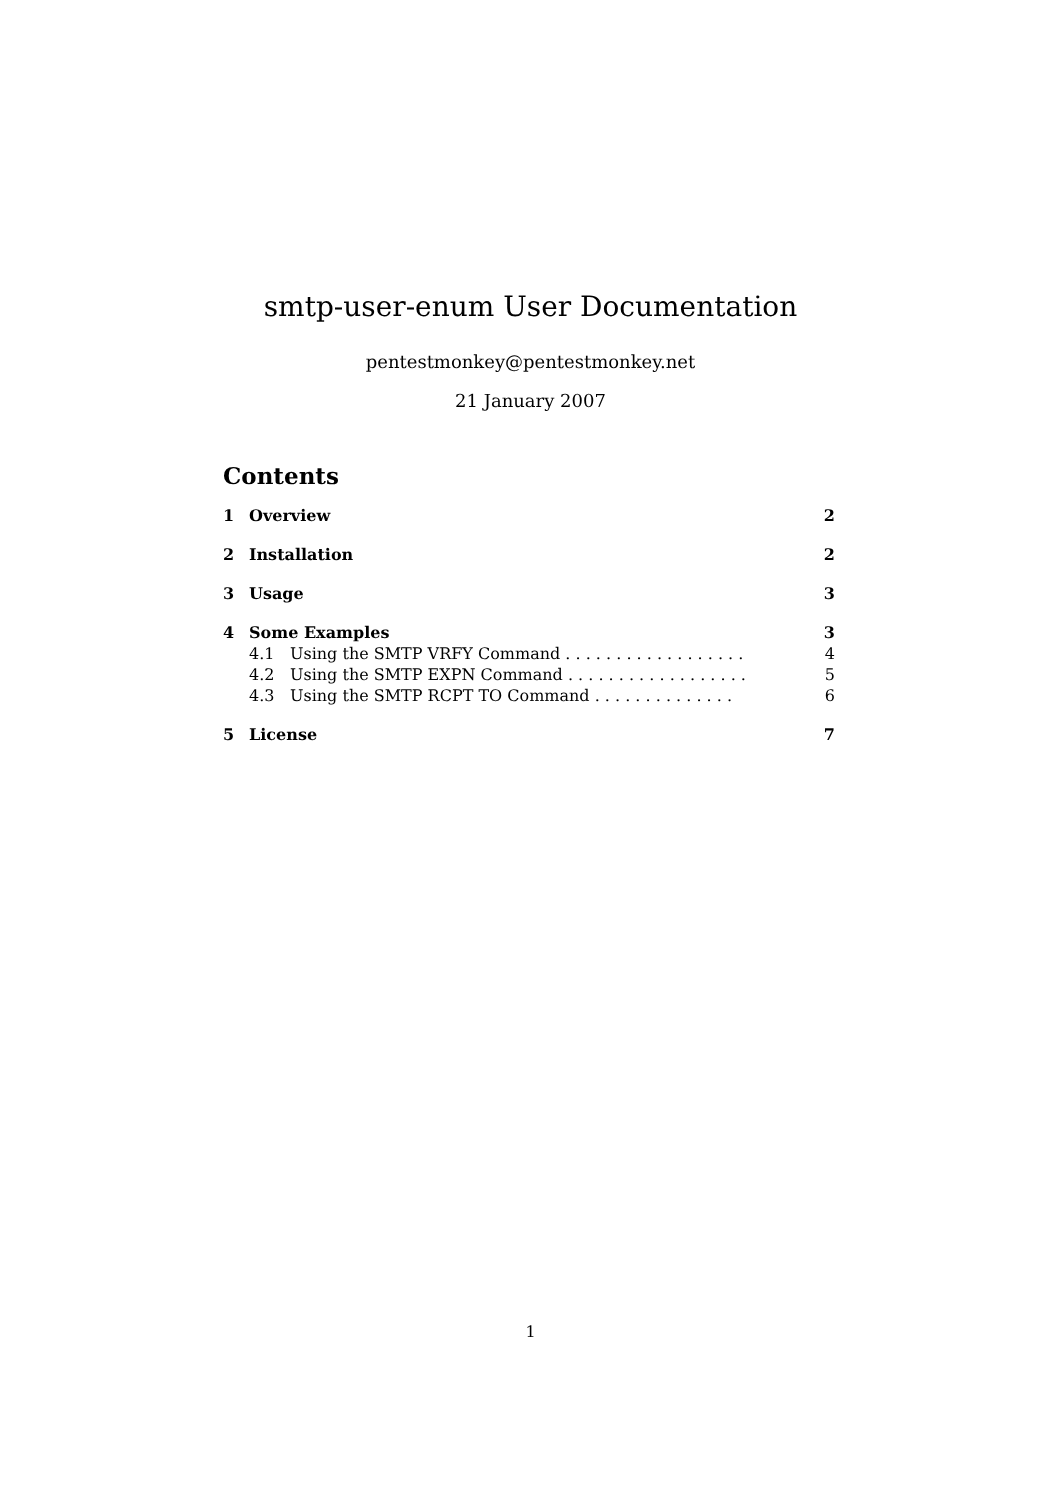smtp-user-enum User Documentation
pentestmonkey@pentestmonkey.net
21 January 2007
Contents
1 Overview 2
2 Installation 2
3 Usage 3
4 Some Examples 3
4.1 Using the SMTP VRFY Command . . . . . . . . . . . . . . . . . . 4
4.2 Using the SMTP EXPN Command . . . . . . . . . . . . . . . . . . 5
4.3 Using the SMTP RCPT TO Command . . . . . . . . . . . . . . 6
5 License 7
1